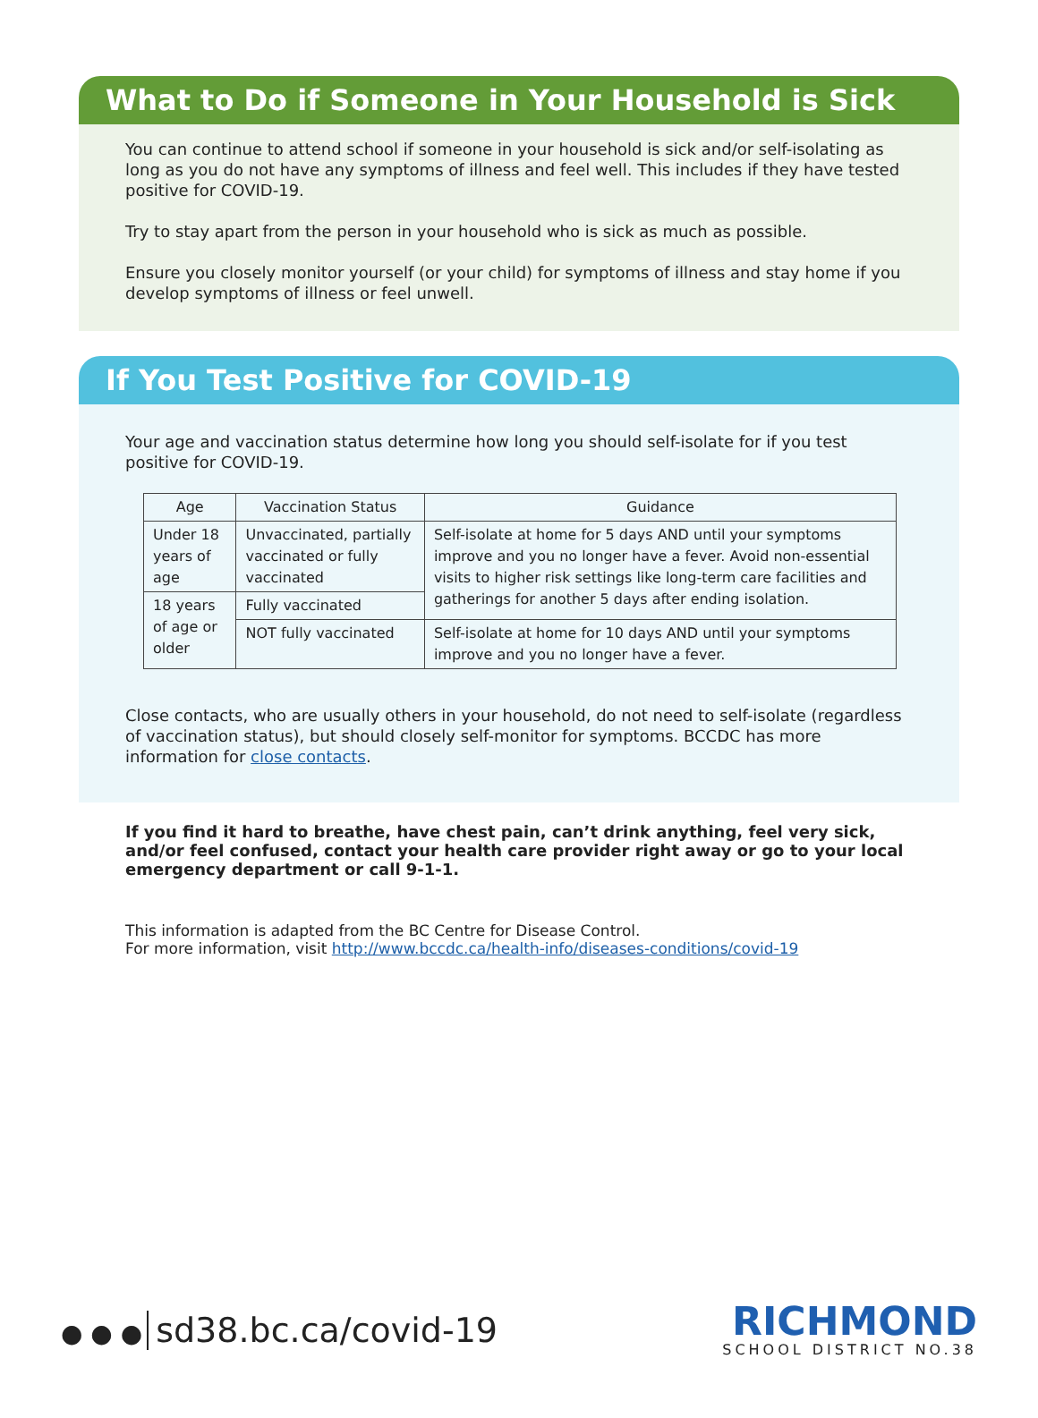What to Do if Someone in Your Household is Sick
You can continue to attend school if someone in your household is sick and/or self-isolating as long as you do not have any symptoms of illness and feel well. This includes if they have tested positive for COVID-19.
Try to stay apart from the person in your household who is sick as much as possible.
Ensure you closely monitor yourself (or your child) for symptoms of illness and stay home if you develop symptoms of illness or feel unwell.
If You Test Positive for COVID-19
Your age and vaccination status determine how long you should self-isolate for if you test positive for COVID-19.
| Age | Vaccination Status | Guidance |
| --- | --- | --- |
| Under 18 years of age | Unvaccinated, partially vaccinated or fully vaccinated | Self-isolate at home for 5 days AND until your symptoms improve and you no longer have a fever. Avoid non-essential visits to higher risk settings like long-term care facilities and gatherings for another 5 days after ending isolation. |
| 18 years of age or older | Fully vaccinated | |
| | NOT fully vaccinated | Self-isolate at home for 10 days AND until your symptoms improve and you no longer have a fever. |
Close contacts, who are usually others in your household, do not need to self-isolate (regardless of vaccination status), but should closely self-monitor for symptoms. BCCDC has more information for close contacts.
If you find it hard to breathe, have chest pain, can’t drink anything, feel very sick, and/or feel confused, contact your health care provider right away or go to your local emergency department or call 9-1-1.
This information is adapted from the BC Centre for Disease Control.
For more information, visit http://www.bccdc.ca/health-info/diseases-conditions/covid-19
● ● ● sd38.bc.ca/covid-19
RICHMOND
SCHOOL DISTRICT NO.38